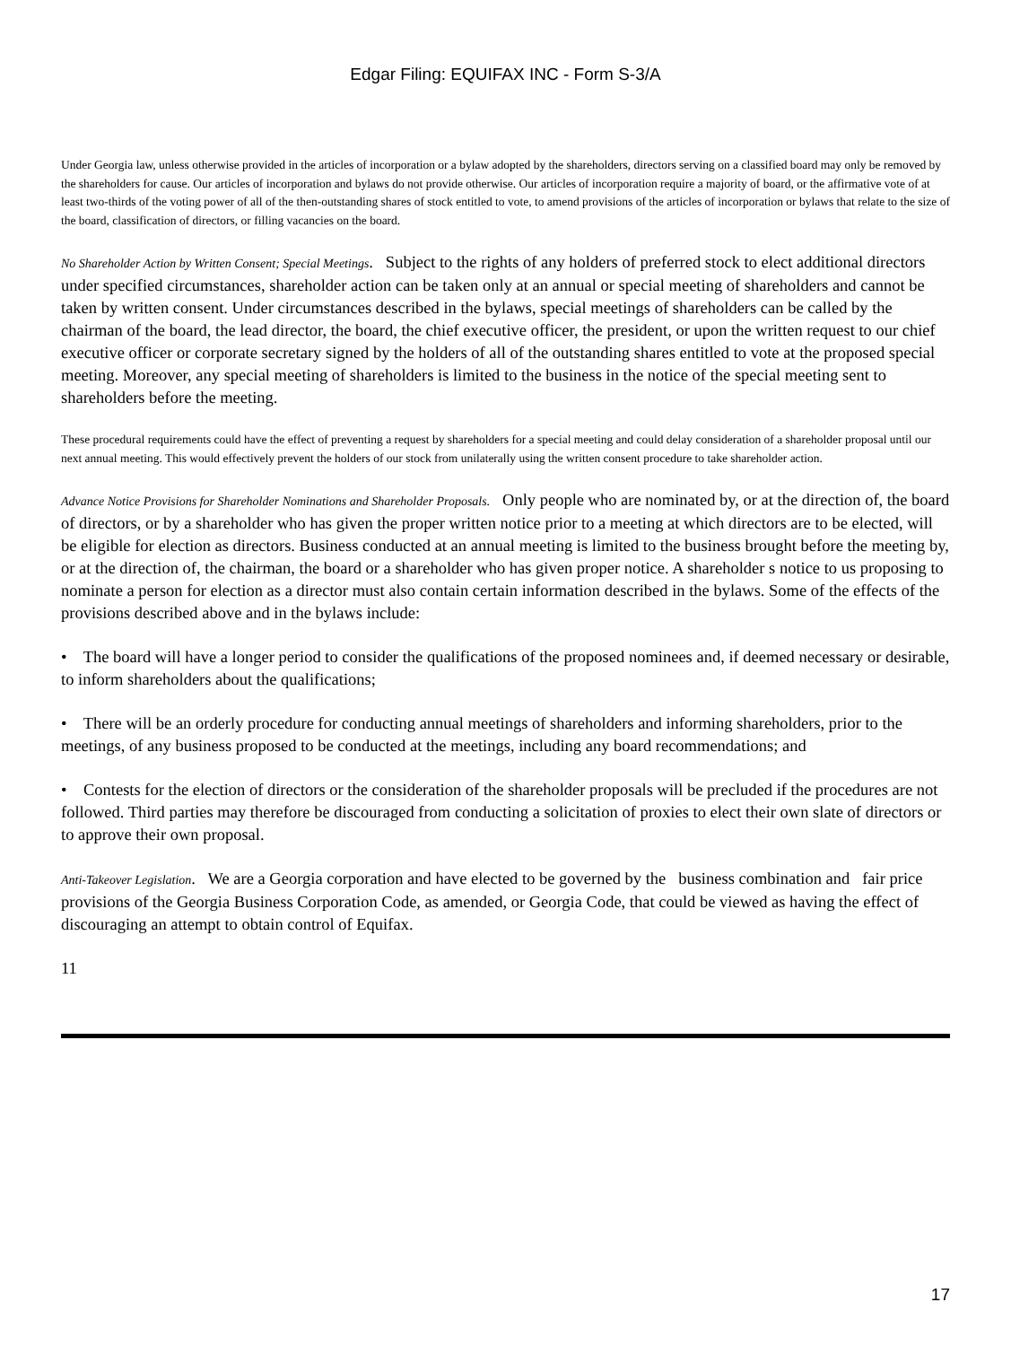Edgar Filing: EQUIFAX INC - Form S-3/A
Under Georgia law, unless otherwise provided in the articles of incorporation or a bylaw adopted by the shareholders, directors serving on a classified board may only be removed by the shareholders for cause. Our articles of incorporation and bylaws do not provide otherwise. Our articles of incorporation require a majority of board, or the affirmative vote of at least two-thirds of the voting power of all of the then-outstanding shares of stock entitled to vote, to amend provisions of the articles of incorporation or bylaws that relate to the size of the board, classification of directors, or filling vacancies on the board.
No Shareholder Action by Written Consent; Special Meetings. Subject to the rights of any holders of preferred stock to elect additional directors under specified circumstances, shareholder action can be taken only at an annual or special meeting of shareholders and cannot be taken by written consent. Under circumstances described in the bylaws, special meetings of shareholders can be called by the chairman of the board, the lead director, the board, the chief executive officer, the president, or upon the written request to our chief executive officer or corporate secretary signed by the holders of all of the outstanding shares entitled to vote at the proposed special meeting. Moreover, any special meeting of shareholders is limited to the business in the notice of the special meeting sent to shareholders before the meeting.
These procedural requirements could have the effect of preventing a request by shareholders for a special meeting and could delay consideration of a shareholder proposal until our next annual meeting. This would effectively prevent the holders of our stock from unilaterally using the written consent procedure to take shareholder action.
Advance Notice Provisions for Shareholder Nominations and Shareholder Proposals. Only people who are nominated by, or at the direction of, the board of directors, or by a shareholder who has given the proper written notice prior to a meeting at which directors are to be elected, will be eligible for election as directors. Business conducted at an annual meeting is limited to the business brought before the meeting by, or at the direction of, the chairman, the board or a shareholder who has given proper notice. A shareholder s notice to us proposing to nominate a person for election as a director must also contain certain information described in the bylaws. Some of the effects of the provisions described above and in the bylaws include:
• The board will have a longer period to consider the qualifications of the proposed nominees and, if deemed necessary or desirable, to inform shareholders about the qualifications;
• There will be an orderly procedure for conducting annual meetings of shareholders and informing shareholders, prior to the meetings, of any business proposed to be conducted at the meetings, including any board recommendations; and
• Contests for the election of directors or the consideration of the shareholder proposals will be precluded if the procedures are not followed. Third parties may therefore be discouraged from conducting a solicitation of proxies to elect their own slate of directors or to approve their own proposal.
Anti-Takeover Legislation. We are a Georgia corporation and have elected to be governed by the business combination and fair price provisions of the Georgia Business Corporation Code, as amended, or Georgia Code, that could be viewed as having the effect of discouraging an attempt to obtain control of Equifax.
11
17